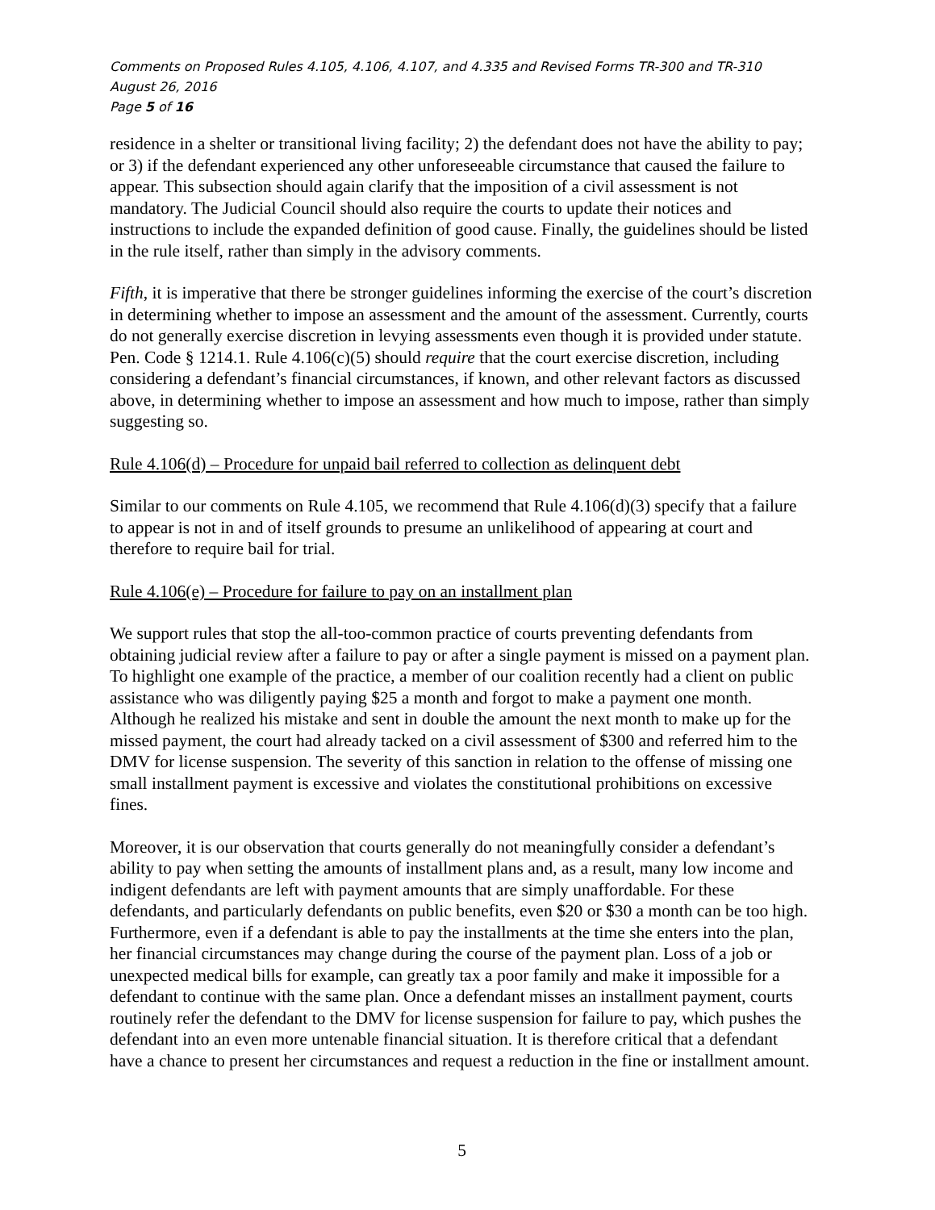Comments on Proposed Rules 4.105, 4.106, 4.107, and 4.335 and Revised Forms TR-300 and TR-310
August 26, 2016
Page 5 of 16
residence in a shelter or transitional living facility; 2) the defendant does not have the ability to pay; or 3) if the defendant experienced any other unforeseeable circumstance that caused the failure to appear. This subsection should again clarify that the imposition of a civil assessment is not mandatory. The Judicial Council should also require the courts to update their notices and instructions to include the expanded definition of good cause. Finally, the guidelines should be listed in the rule itself, rather than simply in the advisory comments.
Fifth, it is imperative that there be stronger guidelines informing the exercise of the court’s discretion in determining whether to impose an assessment and the amount of the assessment. Currently, courts do not generally exercise discretion in levying assessments even though it is provided under statute. Pen. Code § 1214.1. Rule 4.106(c)(5) should require that the court exercise discretion, including considering a defendant’s financial circumstances, if known, and other relevant factors as discussed above, in determining whether to impose an assessment and how much to impose, rather than simply suggesting so.
Rule 4.106(d) – Procedure for unpaid bail referred to collection as delinquent debt
Similar to our comments on Rule 4.105, we recommend that Rule 4.106(d)(3) specify that a failure to appear is not in and of itself grounds to presume an unlikelihood of appearing at court and therefore to require bail for trial.
Rule 4.106(e) – Procedure for failure to pay on an installment plan
We support rules that stop the all-too-common practice of courts preventing defendants from obtaining judicial review after a failure to pay or after a single payment is missed on a payment plan. To highlight one example of the practice, a member of our coalition recently had a client on public assistance who was diligently paying $25 a month and forgot to make a payment one month. Although he realized his mistake and sent in double the amount the next month to make up for the missed payment, the court had already tacked on a civil assessment of $300 and referred him to the DMV for license suspension. The severity of this sanction in relation to the offense of missing one small installment payment is excessive and violates the constitutional prohibitions on excessive fines.
Moreover, it is our observation that courts generally do not meaningfully consider a defendant’s ability to pay when setting the amounts of installment plans and, as a result, many low income and indigent defendants are left with payment amounts that are simply unaffordable. For these defendants, and particularly defendants on public benefits, even $20 or $30 a month can be too high. Furthermore, even if a defendant is able to pay the installments at the time she enters into the plan, her financial circumstances may change during the course of the payment plan. Loss of a job or unexpected medical bills for example, can greatly tax a poor family and make it impossible for a defendant to continue with the same plan. Once a defendant misses an installment payment, courts routinely refer the defendant to the DMV for license suspension for failure to pay, which pushes the defendant into an even more untenable financial situation. It is therefore critical that a defendant have a chance to present her circumstances and request a reduction in the fine or installment amount.
5